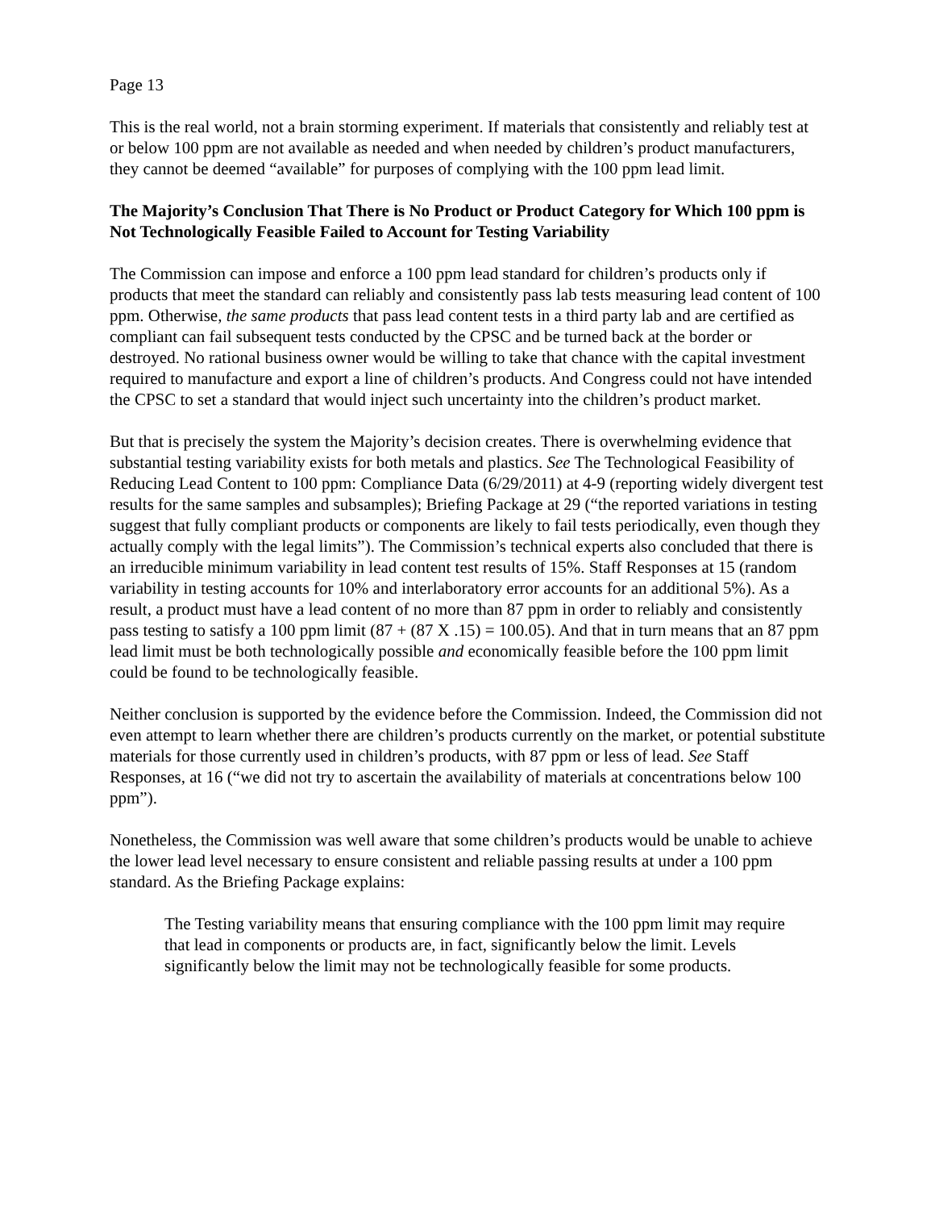Page 13
This is the real world, not a brain storming experiment. If materials that consistently and reliably test at or below 100 ppm are not available as needed and when needed by children’s product manufacturers, they cannot be deemed “available” for purposes of complying with the 100 ppm lead limit.
The Majority’s Conclusion That There is No Product or Product Category for Which 100 ppm is Not Technologically Feasible Failed to Account for Testing Variability
The Commission can impose and enforce a 100 ppm lead standard for children’s products only if products that meet the standard can reliably and consistently pass lab tests measuring lead content of 100 ppm. Otherwise, the same products that pass lead content tests in a third party lab and are certified as compliant can fail subsequent tests conducted by the CPSC and be turned back at the border or destroyed. No rational business owner would be willing to take that chance with the capital investment required to manufacture and export a line of children’s products. And Congress could not have intended the CPSC to set a standard that would inject such uncertainty into the children’s product market.
But that is precisely the system the Majority’s decision creates. There is overwhelming evidence that substantial testing variability exists for both metals and plastics. See The Technological Feasibility of Reducing Lead Content to 100 ppm: Compliance Data (6/29/2011) at 4-9 (reporting widely divergent test results for the same samples and subsamples); Briefing Package at 29 (“the reported variations in testing suggest that fully compliant products or components are likely to fail tests periodically, even though they actually comply with the legal limits”). The Commission’s technical experts also concluded that there is an irreducible minimum variability in lead content test results of 15%. Staff Responses at 15 (random variability in testing accounts for 10% and interlaboratory error accounts for an additional 5%). As a result, a product must have a lead content of no more than 87 ppm in order to reliably and consistently pass testing to satisfy a 100 ppm limit (87 + (87 X .15) = 100.05). And that in turn means that an 87 ppm lead limit must be both technologically possible and economically feasible before the 100 ppm limit could be found to be technologically feasible.
Neither conclusion is supported by the evidence before the Commission. Indeed, the Commission did not even attempt to learn whether there are children’s products currently on the market, or potential substitute materials for those currently used in children’s products, with 87 ppm or less of lead. See Staff Responses, at 16 (“we did not try to ascertain the availability of materials at concentrations below 100 ppm”).
Nonetheless, the Commission was well aware that some children’s products would be unable to achieve the lower lead level necessary to ensure consistent and reliable passing results at under a 100 ppm standard. As the Briefing Package explains:
The Testing variability means that ensuring compliance with the 100 ppm limit may require that lead in components or products are, in fact, significantly below the limit. Levels significantly below the limit may not be technologically feasible for some products.